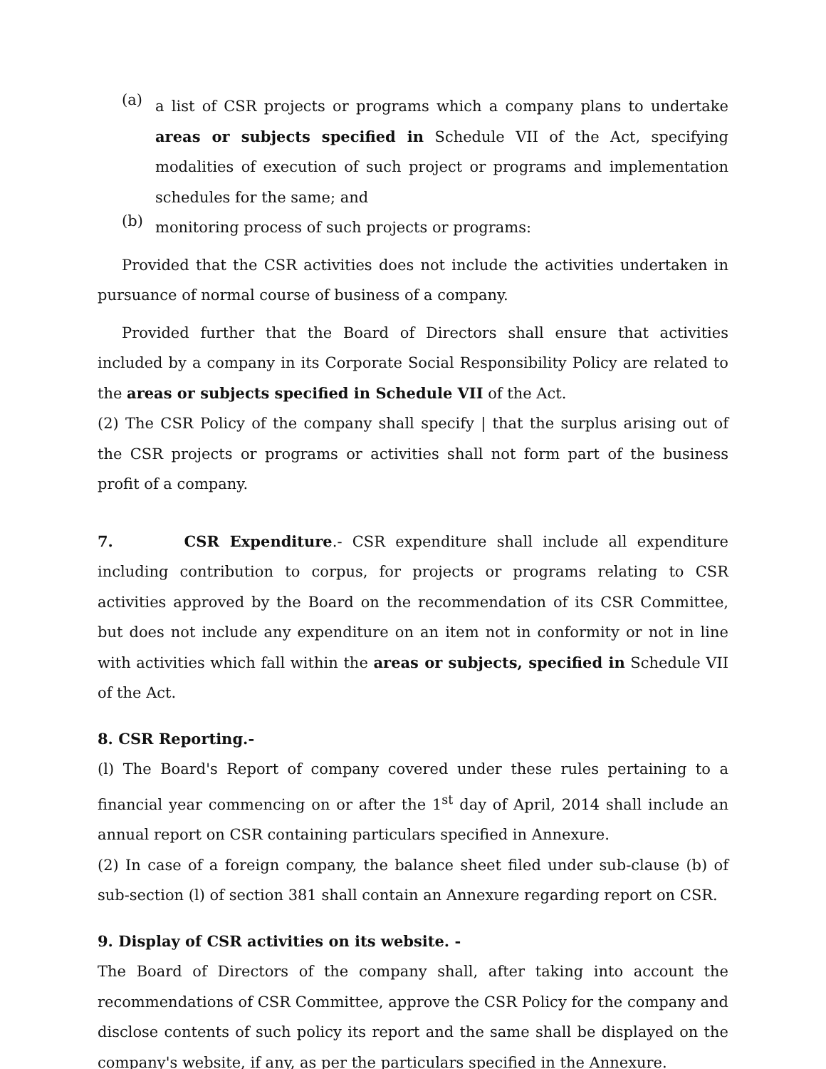(a)
a list of CSR projects or programs which a company plans to undertake areas or subjects specified in Schedule VII of the Act, specifying modalities of execution of such project or programs and implementation schedules for the same; and
(b)
monitoring process of such projects or programs:
Provided that the CSR activities does not include the activities undertaken in pursuance of normal course of business of a company.
Provided further that the Board of Directors shall ensure that activities included by a company in its Corporate Social Responsibility Policy are related to the areas or subjects specified in Schedule VII of the Act.
(2) The CSR Policy of the company shall specify | that the surplus arising out of the CSR projects or programs or activities shall not form part of the business profit of a company.
7. CSR Expenditure.- CSR expenditure shall include all expenditure including contribution to corpus, for projects or programs relating to CSR activities approved by the Board on the recommendation of its CSR Committee, but does not include any expenditure on an item not in conformity or not in line with activities which fall within the areas or subjects, specified in Schedule VII of the Act.
8. CSR Reporting.-
(l) The Board's Report of company covered under these rules pertaining to a financial year commencing on or after the 1<sup>st</sup> day of April, 2014 shall include an annual report on CSR containing particulars specified in Annexure.
(2) In case of a foreign company, the balance sheet filed under sub-clause (b) of sub-section (l) of section 381 shall contain an Annexure regarding report on CSR.
9. Display of CSR activities on its website. -
The Board of Directors of the company shall, after taking into account the recommendations of CSR Committee, approve the CSR Policy for the company and disclose contents of such policy its report and the same shall be displayed on the company's website, if any, as per the particulars specified in the Annexure.